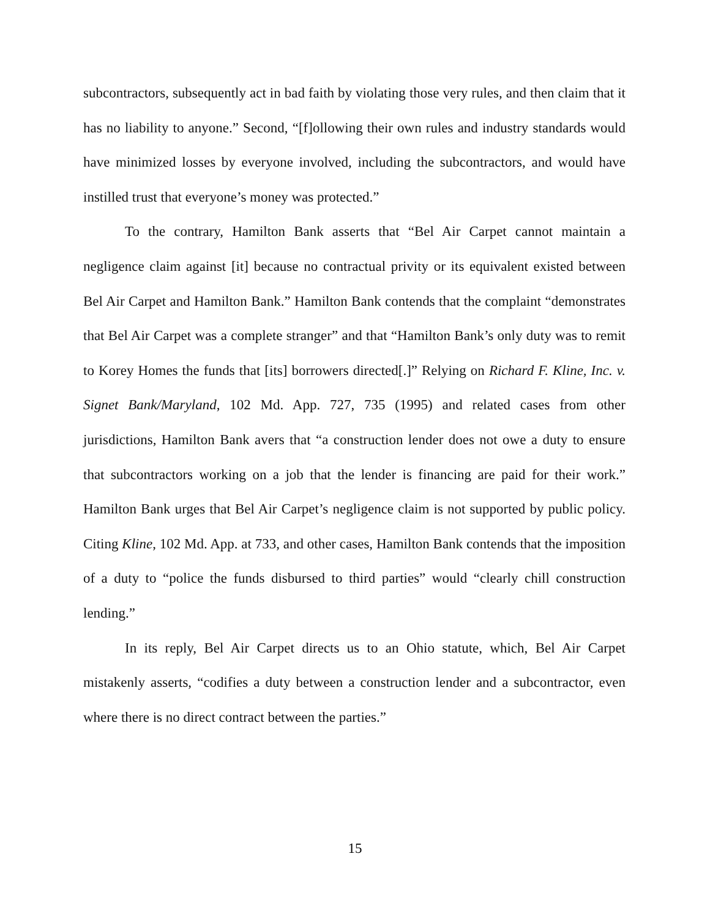subcontractors, subsequently act in bad faith by violating those very rules, and then claim that it has no liability to anyone.” Second, “[f]ollowing their own rules and industry standards would have minimized losses by everyone involved, including the subcontractors, and would have instilled trust that everyone’s money was protected.”
To the contrary, Hamilton Bank asserts that “Bel Air Carpet cannot maintain a negligence claim against [it] because no contractual privity or its equivalent existed between Bel Air Carpet and Hamilton Bank.” Hamilton Bank contends that the complaint “demonstrates that Bel Air Carpet was a complete stranger” and that “Hamilton Bank’s only duty was to remit to Korey Homes the funds that [its] borrowers directed[.]” Relying on Richard F. Kline, Inc. v. Signet Bank/Maryland, 102 Md. App. 727, 735 (1995) and related cases from other jurisdictions, Hamilton Bank avers that “a construction lender does not owe a duty to ensure that subcontractors working on a job that the lender is financing are paid for their work.” Hamilton Bank urges that Bel Air Carpet’s negligence claim is not supported by public policy. Citing Kline, 102 Md. App. at 733, and other cases, Hamilton Bank contends that the imposition of a duty to “police the funds disbursed to third parties” would “clearly chill construction lending.”
In its reply, Bel Air Carpet directs us to an Ohio statute, which, Bel Air Carpet mistakenly asserts, “codifies a duty between a construction lender and a subcontractor, even where there is no direct contract between the parties.”
15